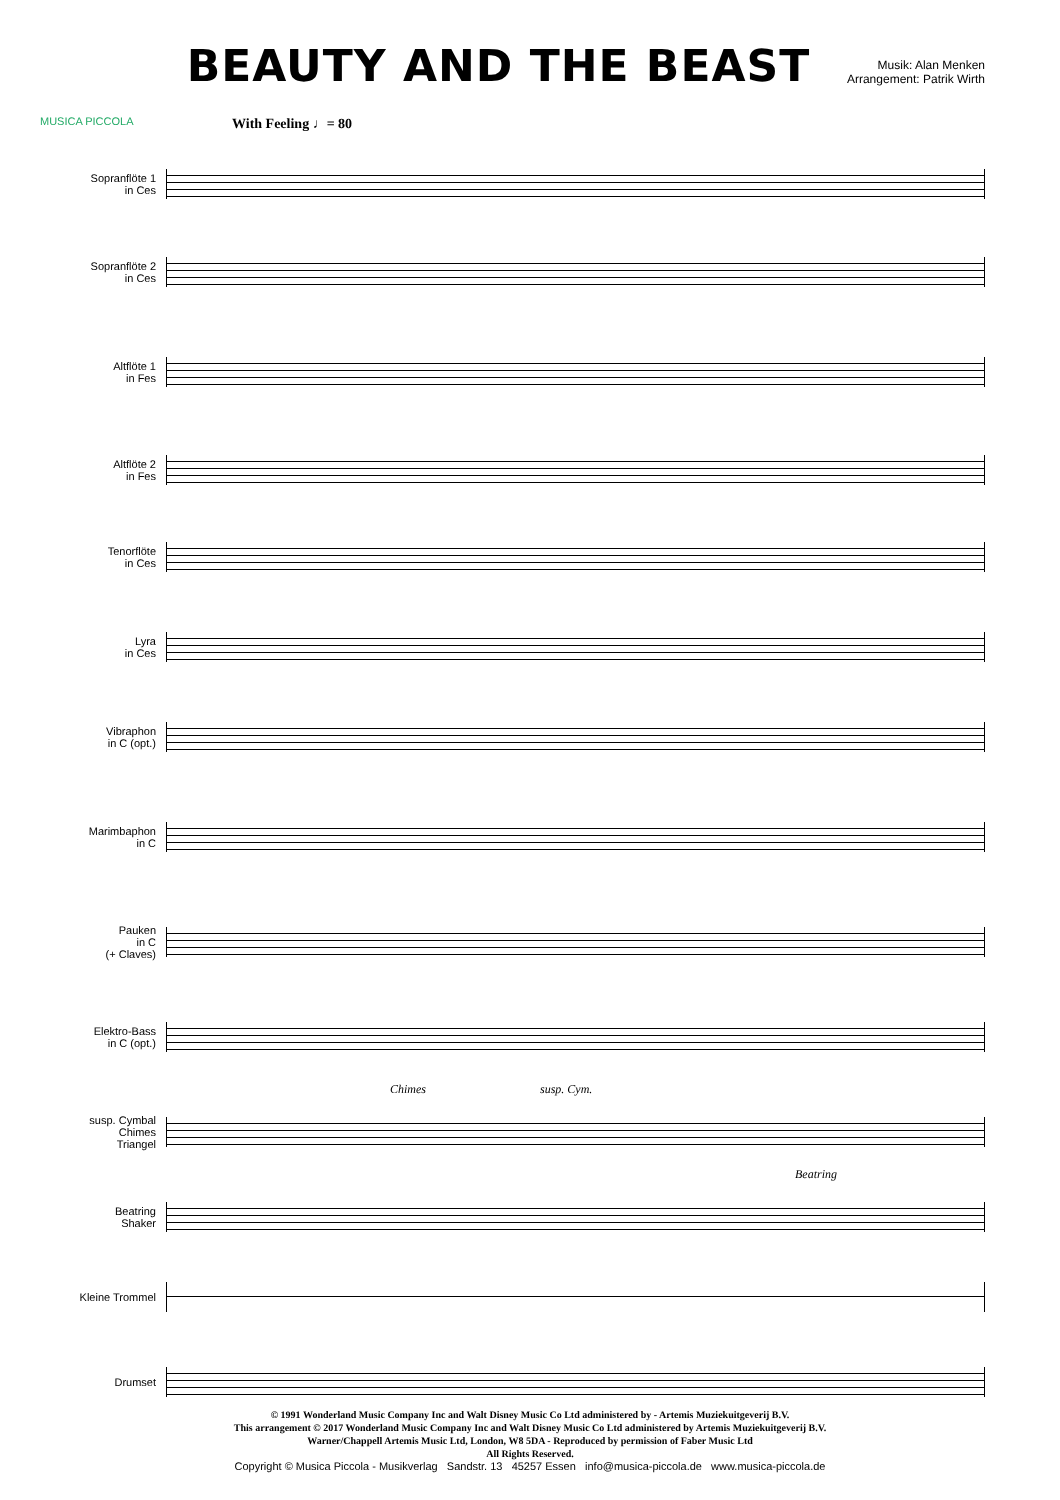MUSICA PICCOLA
BEAUTY AND THE BEAST
Musik: Alan Menken
Arrangement: Patrik Wirth
With Feeling ♩= 80
Sopranflöte 1
in Ces
Sopranflöte 2
in Ces
Altflöte 1
in Fes
Altflöte 2
in Fes
Tenorflöte
in Ces
Lyra
in Ces
Vibraphon
in C (opt.)
Marimbaphon
in C
Pauken
in C
(+ Claves)
Elektro-Bass
in C (opt.)
Chimes susp. Cym.
susp. Cymbal
Chimes
Triangel
Beatring
Beatring
Shaker
Kleine Trommel
Drumset
© 1991 Wonderland Music Company Inc and Walt Disney Music Co Ltd administered by - Artemis Muziekuitgeverij B.V.
This arrangement © 2017 Wonderland Music Company Inc and Walt Disney Music Co Ltd administered by Artemis Muziekuitgeverij B.V.
Warner/Chappell Artemis Music Ltd, London, W8 5DA - Reproduced by permission of Faber Music Ltd
All Rights Reserved.
Copyright © Musica Piccola - Musikverlag Sandstr. 13 45257 Essen info@musica-piccola.de www.musica-piccola.de